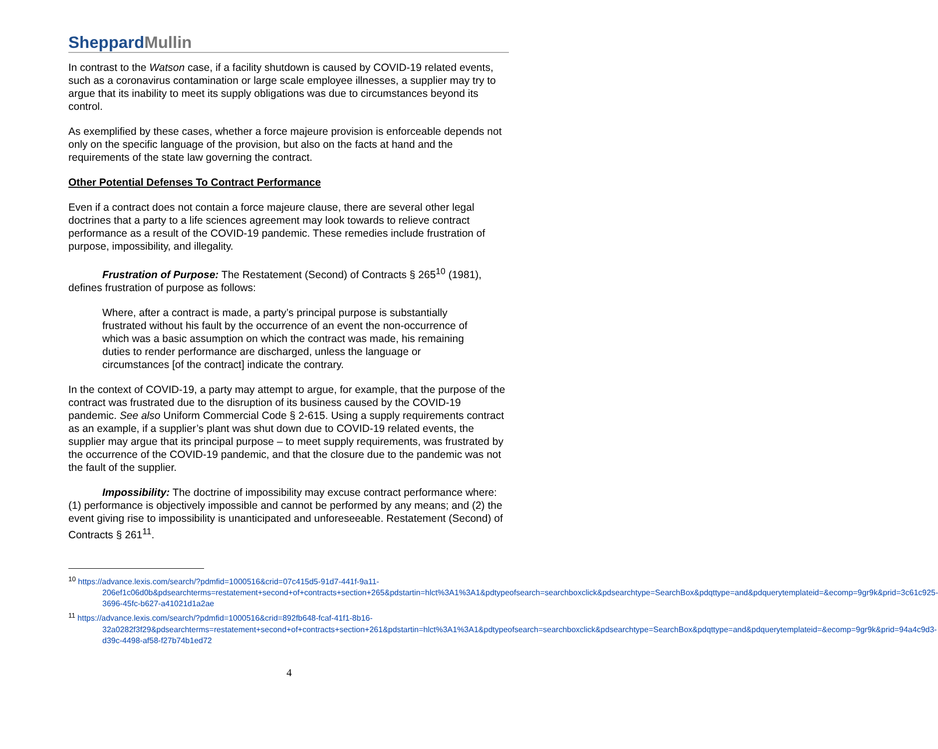SheppardMullin
In contrast to the Watson case, if a facility shutdown is caused by COVID-19 related events, such as a coronavirus contamination or large scale employee illnesses, a supplier may try to argue that its inability to meet its supply obligations was due to circumstances beyond its control.
As exemplified by these cases, whether a force majeure provision is enforceable depends not only on the specific language of the provision, but also on the facts at hand and the requirements of the state law governing the contract.
Other Potential Defenses To Contract Performance
Even if a contract does not contain a force majeure clause, there are several other legal doctrines that a party to a life sciences agreement may look towards to relieve contract performance as a result of the COVID-19 pandemic. These remedies include frustration of purpose, impossibility, and illegality.
Frustration of Purpose: The Restatement (Second) of Contracts § 265<sup>10</sup> (1981), defines frustration of purpose as follows:
Where, after a contract is made, a party’s principal purpose is substantially frustrated without his fault by the occurrence of an event the non-occurrence of which was a basic assumption on which the contract was made, his remaining duties to render performance are discharged, unless the language or circumstances [of the contract] indicate the contrary.
In the context of COVID-19, a party may attempt to argue, for example, that the purpose of the contract was frustrated due to the disruption of its business caused by the COVID-19 pandemic. See also Uniform Commercial Code § 2-615. Using a supply requirements contract as an example, if a supplier’s plant was shut down due to COVID-19 related events, the supplier may argue that its principal purpose – to meet supply requirements, was frustrated by the occurrence of the COVID-19 pandemic, and that the closure due to the pandemic was not the fault of the supplier.
Impossibility: The doctrine of impossibility may excuse contract performance where: (1) performance is objectively impossible and cannot be performed by any means; and (2) the event giving rise to impossibility is unanticipated and unforeseeable. Restatement (Second) of Contracts § 261<sup>11</sup>.
<sup>10</sup> https://advance.lexis.com/search/?pdmfid=1000516&crid=07c415d5-91d7-441f-9a11-206ef1c06d0b&pdsearchterms=restatement+second+of+contracts+section+265&pdstartin=hlct%3A1%3A1&pdtypeofsearch=searchboxclick&pdsearchtype=SearchBox&pdqttype=and&pdquerytemplateid=&ecomp=9gr9k&prid=3c61c925-3696-45fc-b627-a41021d1a2ae
<sup>11</sup> https://advance.lexis.com/search/?pdmfid=1000516&crid=892fb648-fcaf-41f1-8b16-32a0282f3f29&pdsearchterms=restatement+second+of+contracts+section+261&pdstartin=hlct%3A1%3A1&pdtypeofsearch=searchboxclick&pdsearchtype=SearchBox&pdqttype=and&pdquerytemplateid=&ecomp=9gr9k&prid=94a4c9d3-d39c-4498-af58-f27b74b1ed72
4